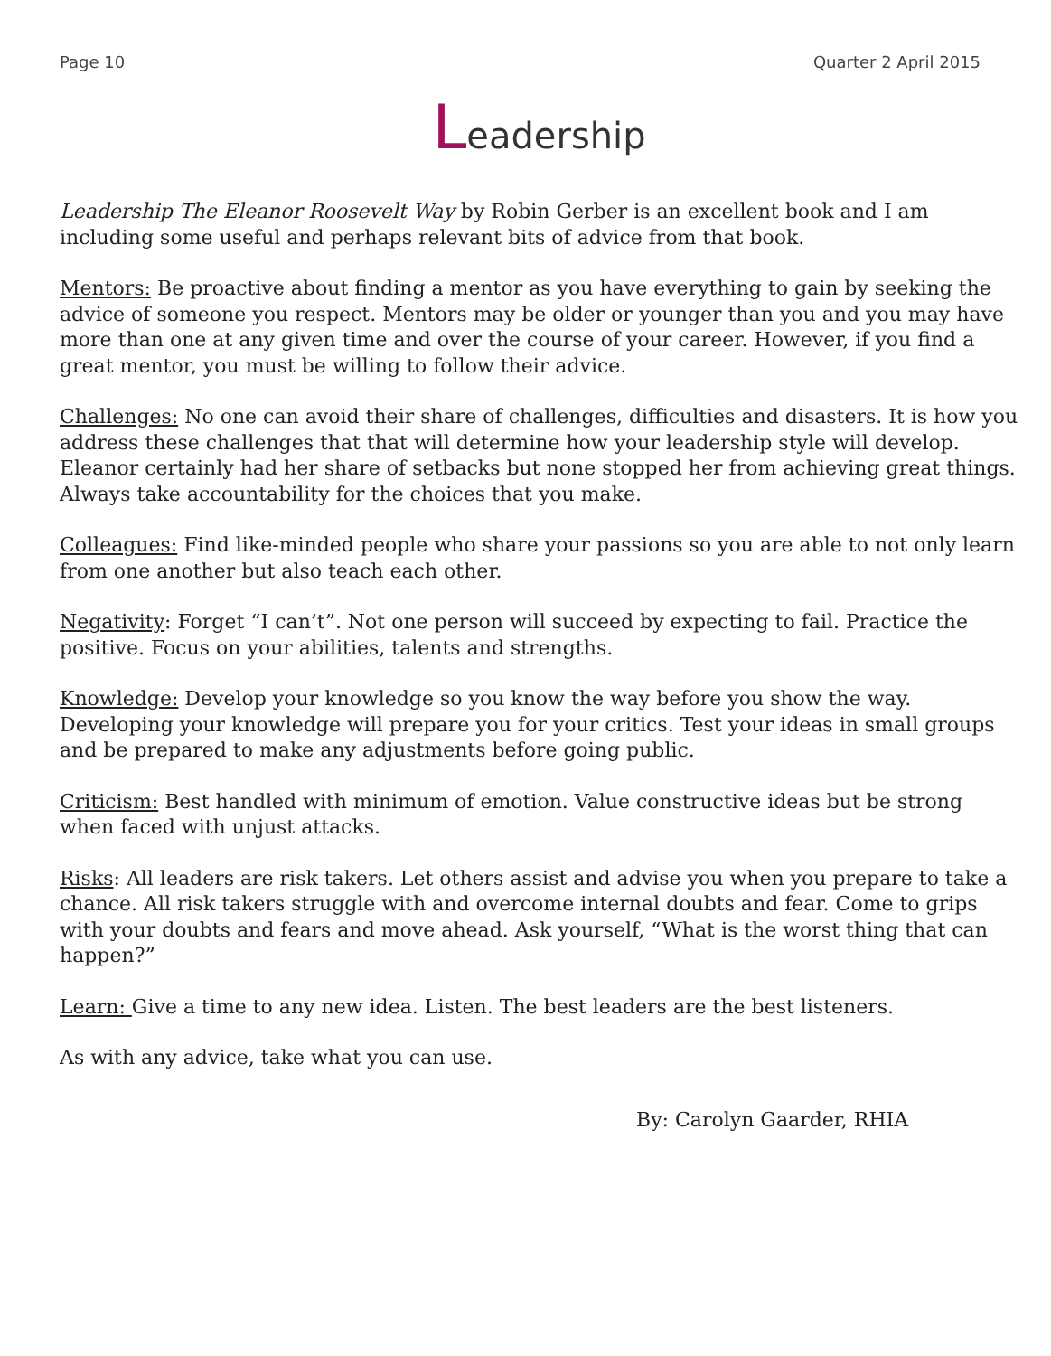Page 10 Quarter 2 April 2015
Leadership
Leadership The Eleanor Roosevelt Way by Robin Gerber is an excellent book and I am including some useful and perhaps relevant bits of advice from that book.
Mentors: Be proactive about finding a mentor as you have everything to gain by seeking the advice of someone you respect. Mentors may be older or younger than you and you may have more than one at any given time and over the course of your career. However, if you find a great mentor, you must be willing to follow their advice.
Challenges: No one can avoid their share of challenges, difficulties and disasters. It is how you address these challenges that that will determine how your leadership style will develop. Eleanor certainly had her share of setbacks but none stopped her from achieving great things. Always take accountability for the choices that you make.
Colleagues: Find like-minded people who share your passions so you are able to not only learn from one another but also teach each other.
Negativity: Forget “I can’t”. Not one person will succeed by expecting to fail. Practice the positive. Focus on your abilities, talents and strengths.
Knowledge: Develop your knowledge so you know the way before you show the way. Developing your knowledge will prepare you for your critics. Test your ideas in small groups and be prepared to make any adjustments before going public.
Criticism: Best handled with minimum of emotion. Value constructive ideas but be strong when faced with unjust attacks.
Risks: All leaders are risk takers. Let others assist and advise you when you prepare to take a chance. All risk takers struggle with and overcome internal doubts and fear. Come to grips with your doubts and fears and move ahead. Ask yourself, “What is the worst thing that can happen?”
Learn: Give a time to any new idea. Listen. The best leaders are the best listeners.
As with any advice, take what you can use.
By: Carolyn Gaarder, RHIA